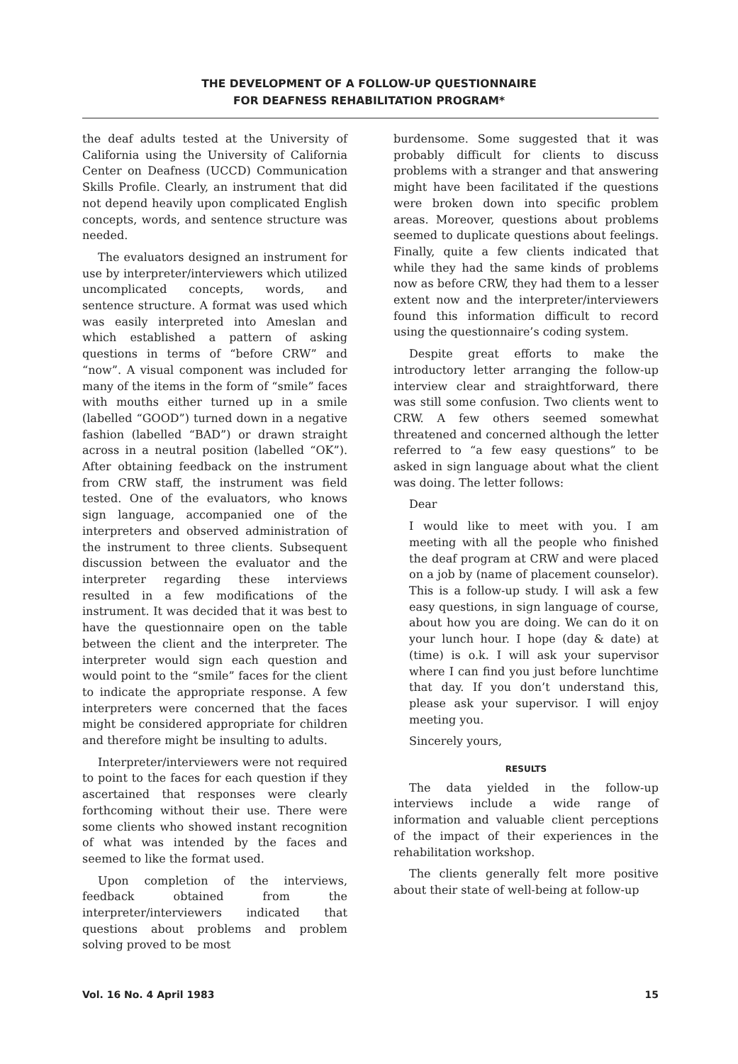THE DEVELOPMENT OF A FOLLOW-UP QUESTIONNAIRE
FOR DEAFNESS REHABILITATION PROGRAM*
the deaf adults tested at the University of California using the University of California Center on Deafness (UCCD) Communication Skills Profile. Clearly, an instrument that did not depend heavily upon complicated English concepts, words, and sentence structure was needed.
The evaluators designed an instrument for use by interpreter/interviewers which utilized uncomplicated concepts, words, and sentence structure. A format was used which was easily interpreted into Ameslan and which established a pattern of asking questions in terms of “before CRW” and “now”. A visual component was included for many of the items in the form of “smile” faces with mouths either turned up in a smile (labelled “GOOD”) turned down in a negative fashion (labelled “BAD”) or drawn straight across in a neutral position (labelled “OK”). After obtaining feedback on the instrument from CRW staff, the instrument was field tested. One of the evaluators, who knows sign language, accompanied one of the interpreters and observed administration of the instrument to three clients. Subsequent discussion between the evaluator and the interpreter regarding these interviews resulted in a few modifications of the instrument. It was decided that it was best to have the questionnaire open on the table between the client and the interpreter. The interpreter would sign each question and would point to the “smile” faces for the client to indicate the appropriate response. A few interpreters were concerned that the faces might be considered appropriate for children and therefore might be insulting to adults.
Interpreter/interviewers were not required to point to the faces for each question if they ascertained that responses were clearly forthcoming without their use. There were some clients who showed instant recognition of what was intended by the faces and seemed to like the format used.
Upon completion of the interviews, feedback obtained from the interpreter/interviewers indicated that questions about problems and problem solving proved to be most
burdensome. Some suggested that it was probably difficult for clients to discuss problems with a stranger and that answering might have been facilitated if the questions were broken down into specific problem areas. Moreover, questions about problems seemed to duplicate questions about feelings. Finally, quite a few clients indicated that while they had the same kinds of problems now as before CRW, they had them to a lesser extent now and the interpreter/interviewers found this information difficult to record using the questionnaire’s coding system.
Despite great efforts to make the introductory letter arranging the follow-up interview clear and straightforward, there was still some confusion. Two clients went to CRW. A few others seemed somewhat threatened and concerned although the letter referred to “a few easy questions” to be asked in sign language about what the client was doing. The letter follows:
Dear
I would like to meet with you. I am meeting with all the people who finished the deaf program at CRW and were placed on a job by (name of placement counselor). This is a follow-up study. I will ask a few easy questions, in sign language of course, about how you are doing. We can do it on your lunch hour. I hope (day & date) at (time) is o.k. I will ask your supervisor where I can find you just before lunchtime that day. If you don’t understand this, please ask your supervisor. I will enjoy meeting you.
Sincerely yours,
RESULTS
The data yielded in the follow-up interviews include a wide range of information and valuable client perceptions of the impact of their experiences in the rehabilitation workshop.
The clients generally felt more positive about their state of well-being at follow-up
Vol. 16 No. 4 April 1983 15